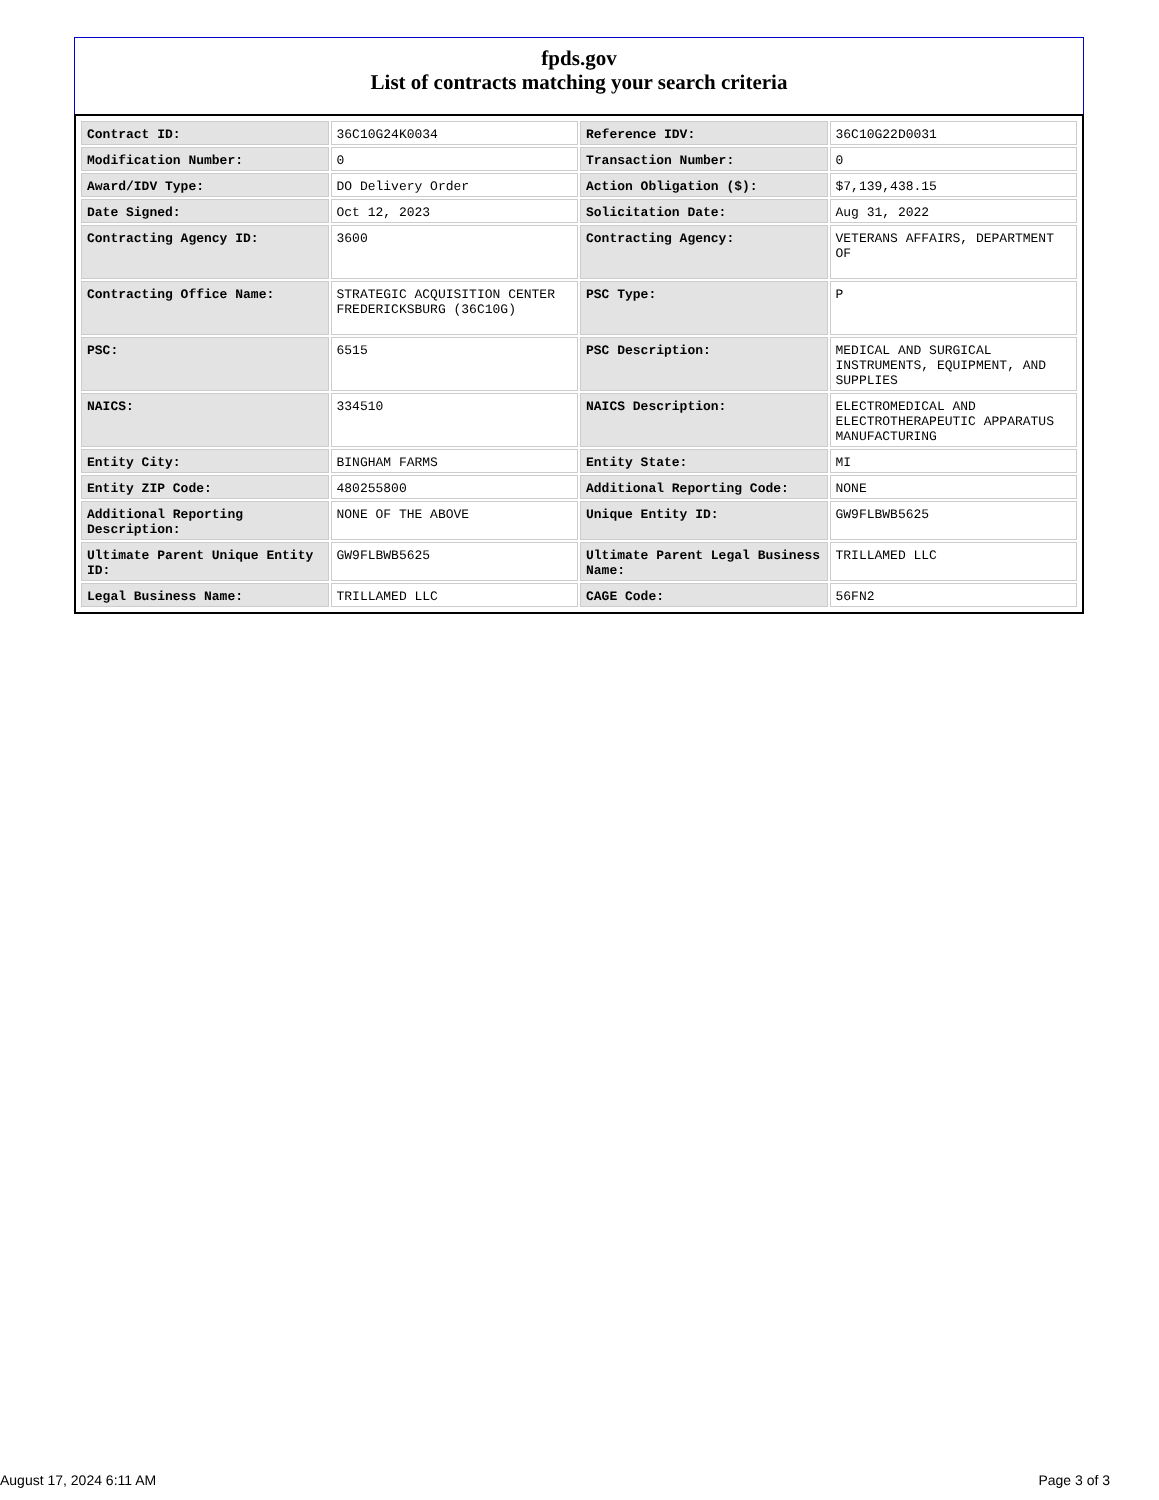fpds.gov
List of contracts matching your search criteria
| Contract ID: | 36C10G24K0034 | Reference IDV: | 36C10G22D0031 |
| Modification Number: | 0 | Transaction Number: | 0 |
| Award/IDV Type: | DO Delivery Order | Action Obligation ($): | $7,139,438.15 |
| Date Signed: | Oct 12, 2023 | Solicitation Date: | Aug 31, 2022 |
| Contracting Agency ID: | 3600 | Contracting Agency: | VETERANS AFFAIRS, DEPARTMENT OF |
| Contracting Office Name: | STRATEGIC ACQUISITION CENTER FREDERICKSBURG (36C10G) | PSC Type: | P |
| PSC: | 6515 | PSC Description: | MEDICAL AND SURGICAL INSTRUMENTS, EQUIPMENT, AND SUPPLIES |
| NAICS: | 334510 | NAICS Description: | ELECTROMEDICAL AND ELECTROTHERAPEUTIC APPARATUS MANUFACTURING |
| Entity City: | BINGHAM FARMS | Entity State: | MI |
| Entity ZIP Code: | 480255800 | Additional Reporting Code: | NONE |
| Additional Reporting Description: | NONE OF THE ABOVE | Unique Entity ID: | GW9FLBWB5625 |
| Ultimate Parent Unique Entity ID: | GW9FLBWB5625 | Ultimate Parent Legal Business Name: | TRILLAMED LLC |
| Legal Business Name: | TRILLAMED LLC | CAGE Code: | 56FN2 |
August 17, 2024 6:11 AM Page 3 of 3